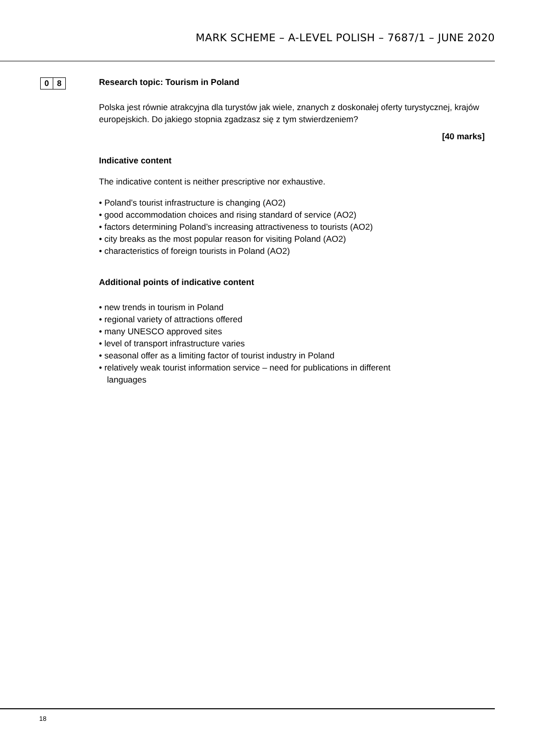MARK SCHEME – A-LEVEL POLISH – 7687/1 – JUNE 2020
0 8
Research topic: Tourism in Poland
Polska jest równie atrakcyjna dla turystów jak wiele, znanych z doskonałej oferty turystycznej, krajów europejskich. Do jakiego stopnia zgadzasz się z tym stwierdzeniem?
[40 marks]
Indicative content
The indicative content is neither prescriptive nor exhaustive.
• Poland’s tourist infrastructure is changing (AO2)
• good accommodation choices and rising standard of service (AO2)
• factors determining Poland’s increasing attractiveness to tourists (AO2)
• city breaks as the most popular reason for visiting Poland (AO2)
• characteristics of foreign tourists in Poland (AO2)
Additional points of indicative content
• new trends in tourism in Poland
• regional variety of attractions offered
• many UNESCO approved sites
• level of transport infrastructure varies
• seasonal offer as a limiting factor of tourist industry in Poland
• relatively weak tourist information service – need for publications in different languages
18